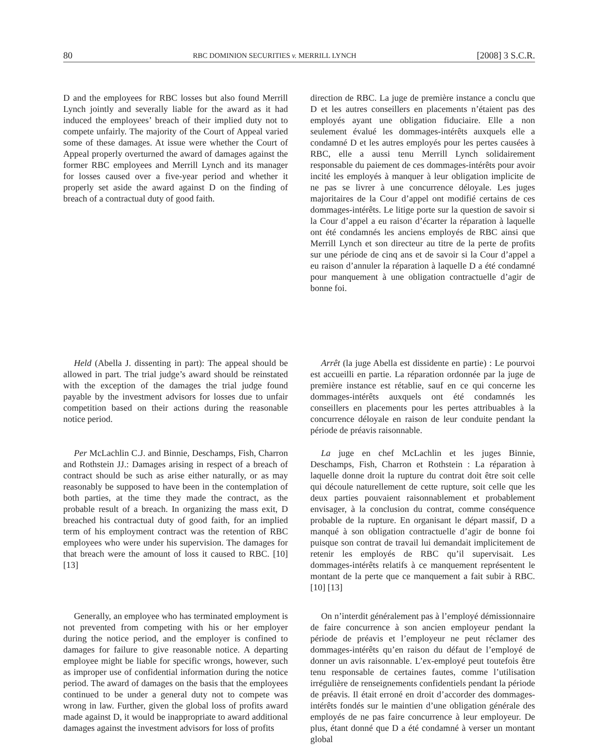80 RBC DOMINION SECURITIES v. MERRILL LYNCH [2008] 3 S.C.R.
D and the employees for RBC losses but also found Merrill Lynch jointly and severally liable for the award as it had induced the employees’ breach of their implied duty not to compete unfairly. The majority of the Court of Appeal varied some of these damages. At issue were whether the Court of Appeal properly overturned the award of damages against the former RBC employees and Merrill Lynch and its manager for losses caused over a five-year period and whether it properly set aside the award against D on the finding of breach of a contractual duty of good faith.
direction de RBC. La juge de première instance a conclu que D et les autres conseillers en placements n’étaient pas des employés ayant une obligation fiduciaire. Elle a non seulement évalué les dommages-intérêts auxquels elle a condamné D et les autres employés pour les pertes causées à RBC, elle a aussi tenu Merrill Lynch solidairement responsable du paiement de ces dommages-intérêts pour avoir incité les employés à manquer à leur obligation implicite de ne pas se livrer à une concurrence déloyale. Les juges majoritaires de la Cour d’appel ont modifié certains de ces dommages-intérêts. Le litige porte sur la question de savoir si la Cour d’appel a eu raison d’écarter la réparation à laquelle ont été condamnés les anciens employés de RBC ainsi que Merrill Lynch et son directeur au titre de la perte de profits sur une période de cinq ans et de savoir si la Cour d’appel a eu raison d’annuler la réparation à laquelle D a été condamné pour manquement à une obligation contractuelle d’agir de bonne foi.
Held (Abella J. dissenting in part): The appeal should be allowed in part. The trial judge’s award should be reinstated with the exception of the damages the trial judge found payable by the investment advisors for losses due to unfair competition based on their actions during the reasonable notice period.
Arrêt (la juge Abella est dissidente en partie) : Le pourvoi est accueilli en partie. La réparation ordonnée par la juge de première instance est rétablie, sauf en ce qui concerne les dommages-intérêts auxquels ont été condamnés les conseillers en placements pour les pertes attribuables à la concurrence déloyale en raison de leur conduite pendant la période de préavis raisonnable.
Per McLachlin C.J. and Binnie, Deschamps, Fish, Charron and Rothstein JJ.: Damages arising in respect of a breach of contract should be such as arise either naturally, or as may reasonably be supposed to have been in the contemplation of both parties, at the time they made the contract, as the probable result of a breach. In organizing the mass exit, D breached his contractual duty of good faith, for an implied term of his employment contract was the retention of RBC employees who were under his supervision. The damages for that breach were the amount of loss it caused to RBC. [10] [13]
La juge en chef McLachlin et les juges Binnie, Deschamps, Fish, Charron et Rothstein : La réparation à laquelle donne droit la rupture du contrat doit être soit celle qui découle naturellement de cette rupture, soit celle que les deux parties pouvaient raisonnablement et probablement envisager, à la conclusion du contrat, comme conséquence probable de la rupture. En organisant le départ massif, D a manqué à son obligation contractuelle d’agir de bonne foi puisque son contrat de travail lui demandait implicitement de retenir les employés de RBC qu’il supervisait. Les dommages-intérêts relatifs à ce manquement représentent le montant de la perte que ce manquement a fait subir à RBC. [10] [13]
Generally, an employee who has terminated employment is not prevented from competing with his or her employer during the notice period, and the employer is confined to damages for failure to give reasonable notice. A departing employee might be liable for specific wrongs, however, such as improper use of confidential information during the notice period. The award of damages on the basis that the employees continued to be under a general duty not to compete was wrong in law. Further, given the global loss of profits award made against D, it would be inappropriate to award additional damages against the investment advisors for loss of profits
On n’interdit généralement pas à l’employé démissionnaire de faire concurrence à son ancien employeur pendant la période de préavis et l’employeur ne peut réclamer des dommages-intérêts qu’en raison du défaut de l’employé de donner un avis raisonnable. L’ex-employé peut toutefois être tenu responsable de certaines fautes, comme l’utilisation irrégulière de renseignements confidentiels pendant la période de préavis. Il était erroné en droit d’accorder des dommages-intérêts fondés sur le maintien d’une obligation générale des employés de ne pas faire concurrence à leur employeur. De plus, étant donné que D a été condamné à verser un montant global